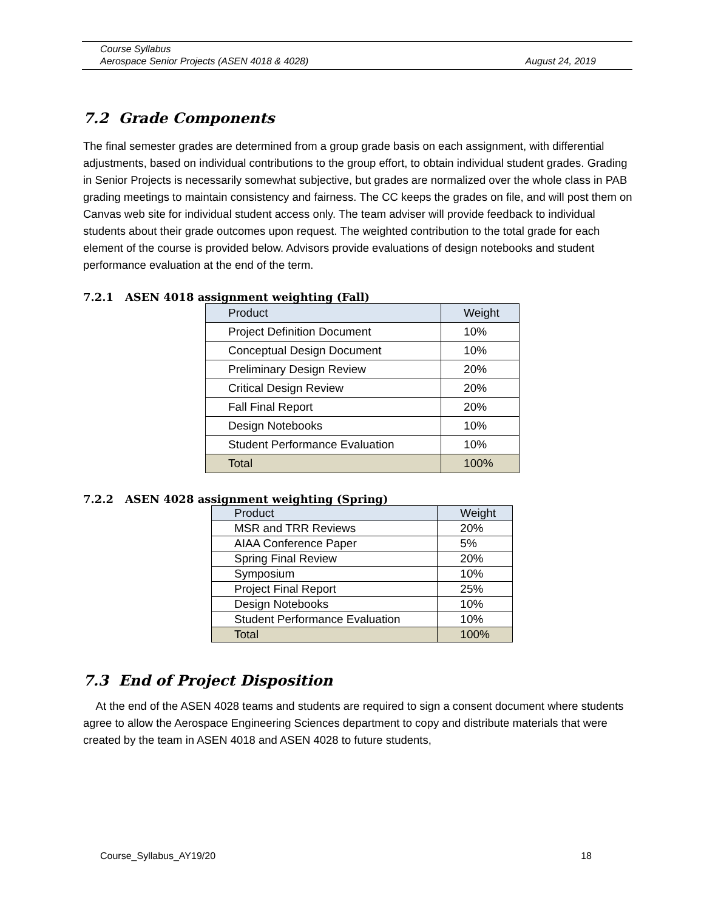Course Syllabus
Aerospace Senior Projects (ASEN 4018 & 4028) August 24, 2019
7.2 Grade Components
The final semester grades are determined from a group grade basis on each assignment, with differential adjustments, based on individual contributions to the group effort, to obtain individual student grades. Grading in Senior Projects is necessarily somewhat subjective, but grades are normalized over the whole class in PAB grading meetings to maintain consistency and fairness. The CC keeps the grades on file, and will post them on Canvas web site for individual student access only. The team adviser will provide feedback to individual students about their grade outcomes upon request. The weighted contribution to the total grade for each element of the course is provided below. Advisors provide evaluations of design notebooks and student performance evaluation at the end of the term.
7.2.1 ASEN 4018 assignment weighting (Fall)
| Product | Weight |
| Project Definition Document | 10% |
| Conceptual Design Document | 10% |
| Preliminary Design Review | 20% |
| Critical Design Review | 20% |
| Fall Final Report | 20% |
| Design Notebooks | 10% |
| Student Performance Evaluation | 10% |
| Total | 100% |
7.2.2 ASEN 4028 assignment weighting (Spring)
| Product | Weight |
| MSR and TRR Reviews | 20% |
| AIAA Conference Paper | 5% |
| Spring Final Review | 20% |
| Symposium | 10% |
| Project Final Report | 25% |
| Design Notebooks | 10% |
| Student Performance Evaluation | 10% |
| Total | 100% |
7.3 End of Project Disposition
At the end of the ASEN 4028 teams and students are required to sign a consent document where students agree to allow the Aerospace Engineering Sciences department to copy and distribute materials that were created by the team in ASEN 4018 and ASEN 4028 to future students,
Course_Syllabus_AY19/20 18